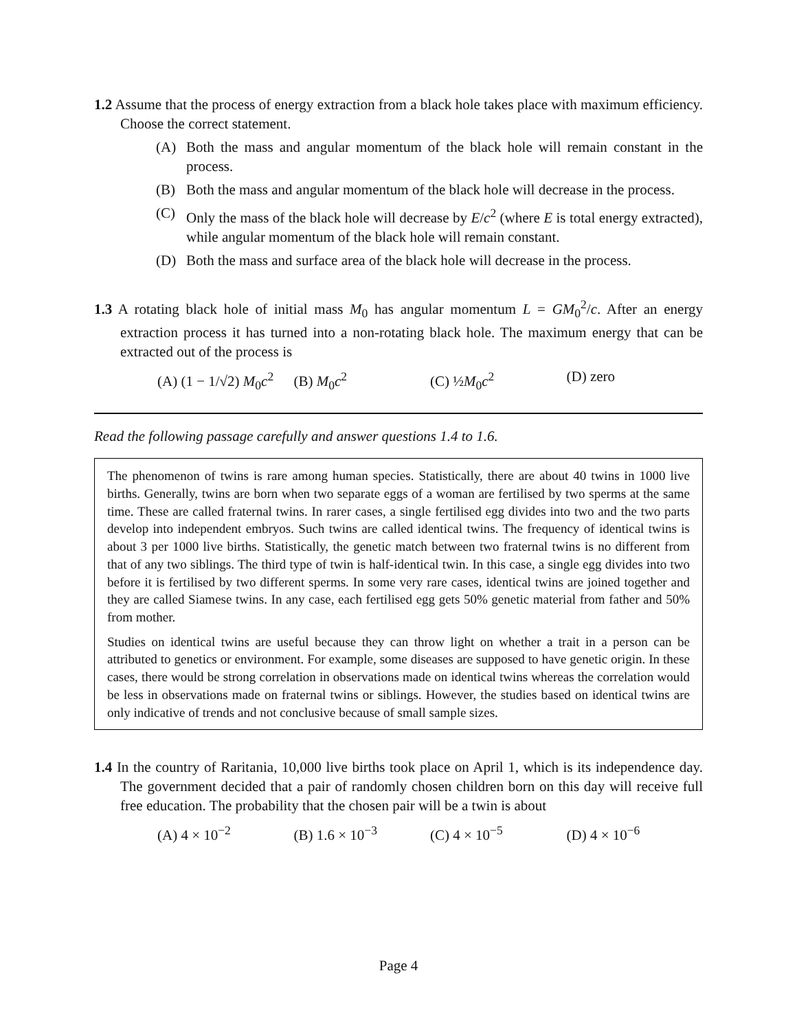1.2 Assume that the process of energy extraction from a black hole takes place with maximum efficiency. Choose the correct statement.
(A) Both the mass and angular momentum of the black hole will remain constant in the process.
(B) Both the mass and angular momentum of the black hole will decrease in the process.
(C) Only the mass of the black hole will decrease by E/c<sup>2</sup> (where E is total energy extracted), while angular momentum of the black hole will remain constant.
(D) Both the mass and surface area of the black hole will decrease in the process.
1.3 A rotating black hole of initial mass M<sub>0</sub> has angular momentum L = GM<sub>0</sub><sup>2</sup>/c. After an energy extraction process it has turned into a non-rotating black hole. The maximum energy that can be extracted out of the process is
(A) (1 − 1/√2) M<sub>0</sub>c<sup>2</sup>
(B) M<sub>0</sub>c<sup>2</sup> (C) ½M<sub>0</sub>c<sup>2</sup> (D) zero
Read the following passage carefully and answer questions 1.4 to 1.6.
The phenomenon of twins is rare among human species. Statistically, there are about 40 twins in 1000 live births. Generally, twins are born when two separate eggs of a woman are fertilised by two sperms at the same time. These are called fraternal twins. In rarer cases, a single fertilised egg divides into two and the two parts develop into independent embryos. Such twins are called identical twins. The frequency of identical twins is about 3 per 1000 live births. Statistically, the genetic match between two fraternal twins is no different from that of any two siblings. The third type of twin is half-identical twin. In this case, a single egg divides into two before it is fertilised by two different sperms. In some very rare cases, identical twins are joined together and they are called Siamese twins. In any case, each fertilised egg gets 50% genetic material from father and 50% from mother.
Studies on identical twins are useful because they can throw light on whether a trait in a person can be attributed to genetics or environment. For example, some diseases are supposed to have genetic origin. In these cases, there would be strong correlation in observations made on identical twins whereas the correlation would be less in observations made on fraternal twins or siblings. However, the studies based on identical twins are only indicative of trends and not conclusive because of small sample sizes.
1.4 In the country of Raritania, 10,000 live births took place on April 1, which is its independence day. The government decided that a pair of randomly chosen children born on this day will receive full free education. The probability that the chosen pair will be a twin is about
(A) 4 × 10<sup>−2</sup> (B) 1.6 × 10<sup>−3</sup> (C) 4 × 10<sup>−5</sup> (D) 4 × 10<sup>−6</sup>
Page 4